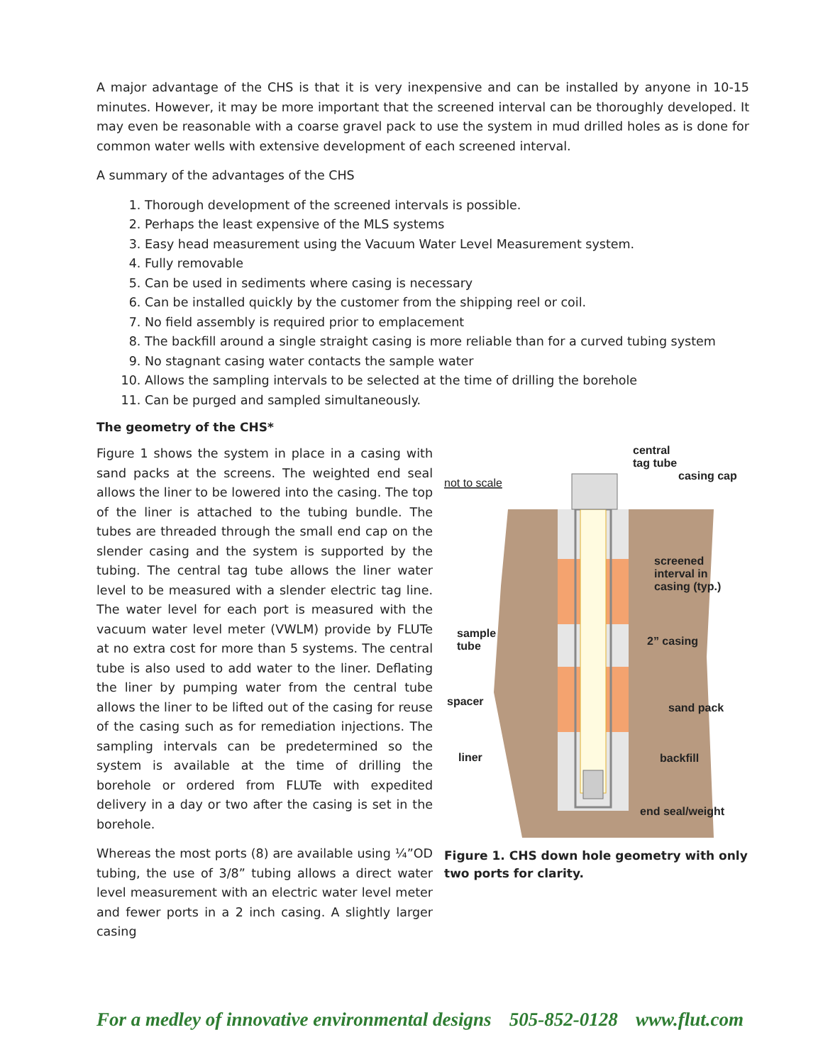A major advantage of the CHS is that it is very inexpensive and can be installed by anyone in 10-15 minutes. However, it may be more important that the screened interval can be thoroughly developed. It may even be reasonable with a coarse gravel pack to use the system in mud drilled holes as is done for common water wells with extensive development of each screened interval.
A summary of the advantages of the CHS
1. Thorough development of the screened intervals is possible.
2. Perhaps the least expensive of the MLS systems
3. Easy head measurement using the Vacuum Water Level Measurement system.
4. Fully removable
5. Can be used in sediments where casing is necessary
6. Can be installed quickly by the customer from the shipping reel or coil.
7. No field assembly is required prior to emplacement
8. The backfill around a single straight casing is more reliable than for a curved tubing system
9. No stagnant casing water contacts the sample water
10. Allows the sampling intervals to be selected at the time of drilling the borehole
11. Can be purged and sampled simultaneously.
The geometry of the CHS*
Figure 1 shows the system in place in a casing with sand packs at the screens. The weighted end seal allows the liner to be lowered into the casing. The top of the liner is attached to the tubing bundle. The tubes are threaded through the small end cap on the slender casing and the system is supported by the tubing. The central tag tube allows the liner water level to be measured with a slender electric tag line. The water level for each port is measured with the vacuum water level meter (VWLM) provide by FLUTe at no extra cost for more than 5 systems. The central tube is also used to add water to the liner. Deflating the liner by pumping water from the central tube allows the liner to be lifted out of the casing for reuse of the casing such as for remediation injections. The sampling intervals can be predetermined so the system is available at the time of drilling the borehole or ordered from FLUTe with expedited delivery in a day or two after the casing is set in the borehole.
Whereas the most ports (8) are available using ¼”OD tubing, the use of 3/8” tubing allows a direct water level measurement with an electric water level meter and fewer ports in a 2 inch casing. A slightly larger casing
central
tag tube
casing cap
not to scale
screened
interval in
casing (typ.)
sample
tube
2” casing
spacer
sand pack
liner
backfill
end seal/weight
Figure 1. CHS down hole geometry with only two ports for clarity.
For a medley of innovative environmental designs 505-852-0128 www.flut.com